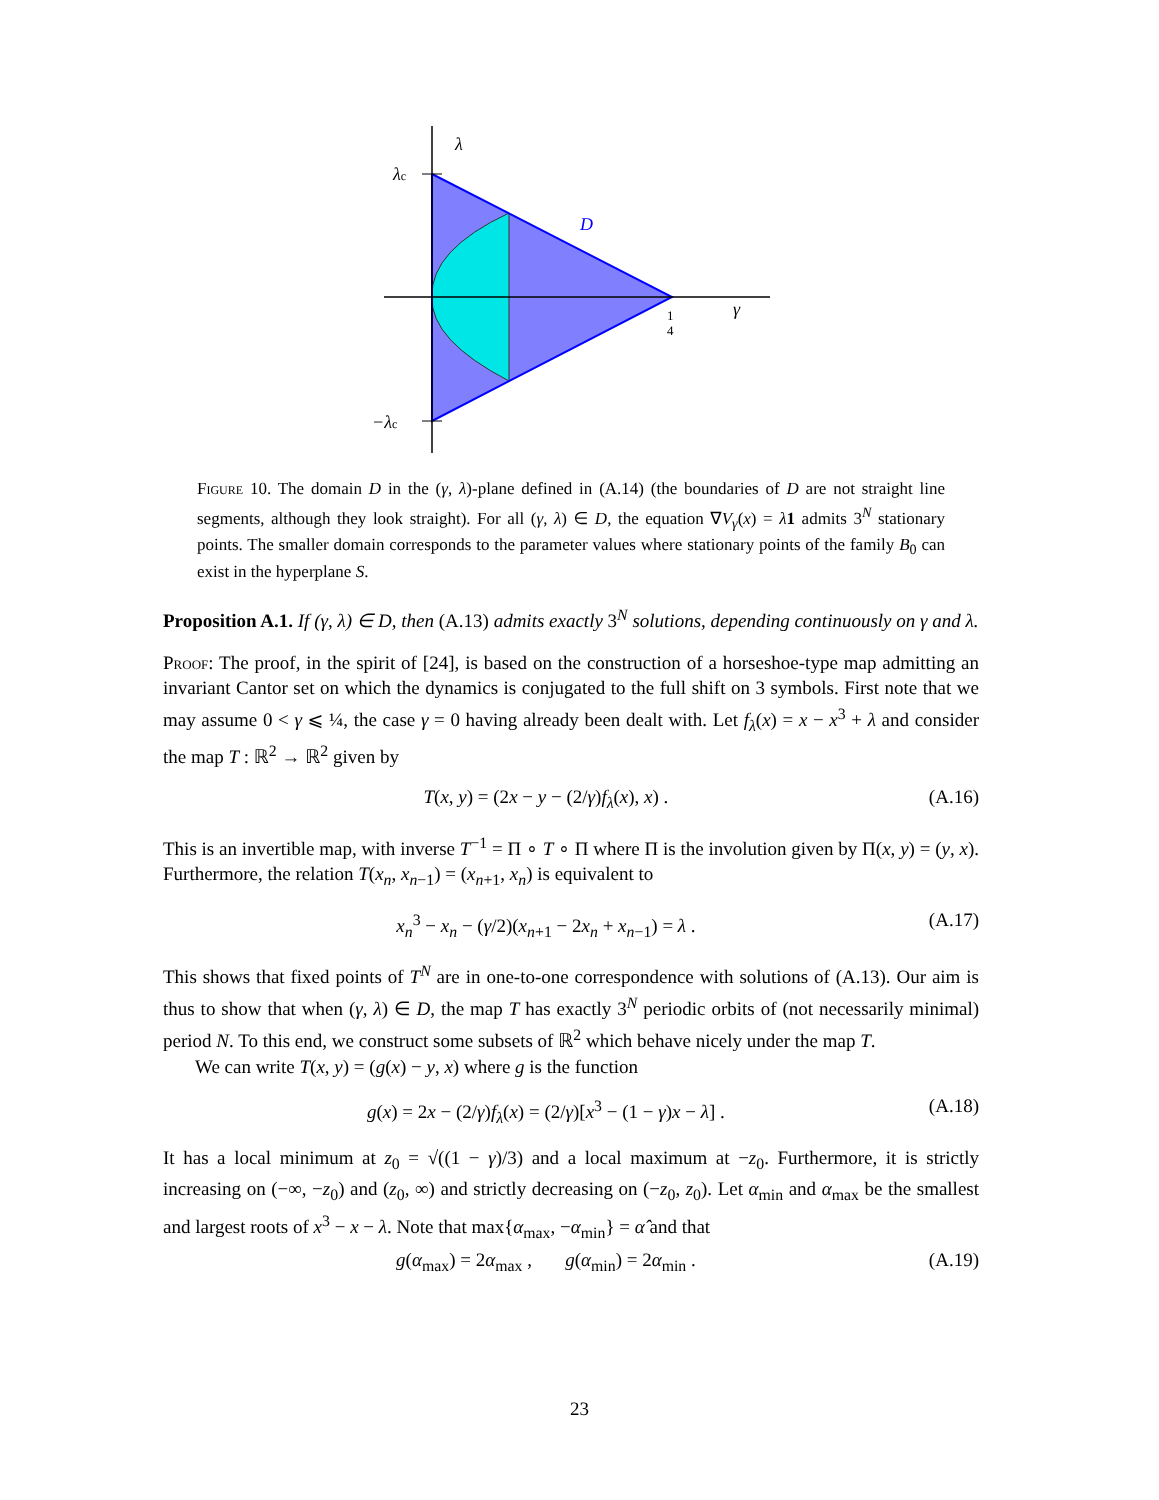λ
λc
−λc
D
1
4
γ
Figure 10. The domain D in the (γ, λ)-plane defined in (A.14) (the boundaries of D are not straight line segments, although they look straight). For all (γ, λ) ∈ D, the equation ∇V<sub>γ</sub>(x) = λ 1 admits 3<sup>N</sup> stationary points. The smaller domain corresponds to the parameter values where stationary points of the family B<sub>0</sub> can exist in the hyperplane S.
Proposition A.1. If (γ, λ) ∈ D, then (A.13) admits exactly 3<sup>N</sup> solutions, depending continuously on γ and λ.
Proof: The proof, in the spirit of [24], is based on the construction of a horseshoe-type map admitting an invariant Cantor set on which the dynamics is conjugated to the full shift on 3 symbols. First note that we may assume 0 < γ ⩽ ¼, the case γ = 0 having already been dealt with. Let f<sub>λ</sub>(x) = x − x<sup>3</sup> + λ and consider the map T : ℝ<sup>2</sup> → ℝ<sup>2</sup> given by
T(x, y) = (2x − y − (2/γ)f<sub>λ</sub>(x), x) . (A.16)
This is an invertible map, with inverse T<sup>−1</sup> = Π ∘ T ∘ Π where Π is the involution given by Π(x, y) = (y, x). Furthermore, the relation T(x<sub>n</sub>, x<sub>n−1</sub>) = (x<sub>n+1</sub>, x<sub>n</sub>) is equivalent to
x<sub>n</sub><sup>3</sup> − x<sub>n</sub> − (γ/2)(x<sub>n+1</sub> − 2x<sub>n</sub> + x<sub>n−1</sub>) = λ . (A.17)
This shows that fixed points of T<sup>N</sup> are in one-to-one correspondence with solutions of (A.13). Our aim is thus to show that when (γ, λ) ∈ D, the map T has exactly 3<sup>N</sup> periodic orbits of (not necessarily minimal) period N. To this end, we construct some subsets of ℝ<sup>2</sup> which behave nicely under the map T.
We can write T(x, y) = (g(x) − y, x) where g is the function
g(x) = 2x − (2/γ)f<sub>λ</sub>(x) = (2/γ)[x<sup>3</sup> − (1 − γ)x − λ] . (A.18)
It has a local minimum at z<sub>0</sub> = √((1 − γ)/3) and a local maximum at −z<sub>0</sub>. Furthermore, it is strictly increasing on (−∞, −z<sub>0</sub>) and (z<sub>0</sub>, ∞) and strictly decreasing on (−z<sub>0</sub>, z<sub>0</sub>). Let α<sub>min</sub> and α<sub>max</sub> be the smallest and largest roots of x<sup>3</sup> − x − λ. Note that max{α<sub>max</sub>, −α<sub>min</sub>} = α̂ and that
g(α<sub>max</sub>) = 2α<sub>max</sub> , g(α<sub>min</sub>) = 2α<sub>min</sub> . (A.19)
23